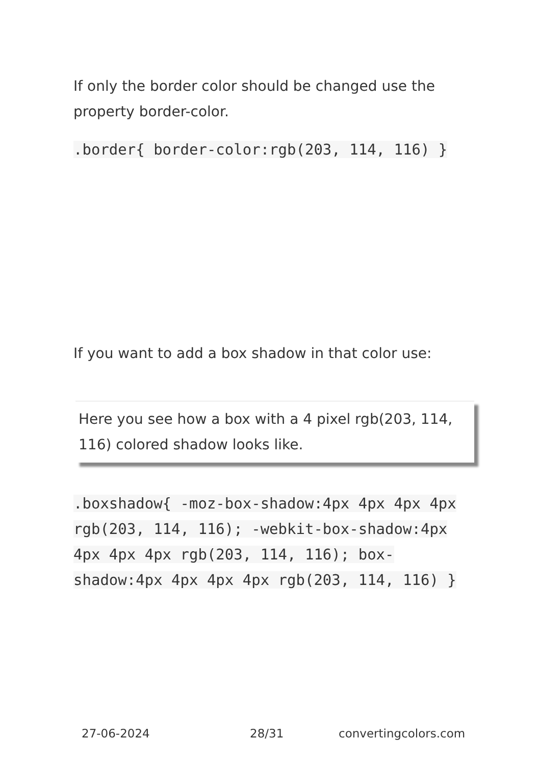If only the border color should be changed use the property border-color.
.border{ border-color:rgb(203, 114, 116) }
If you want to add a box shadow in that color use:
Here you see how a box with a 4 pixel rgb(203, 114, 116) colored shadow looks like.
.boxshadow{ -moz-box-shadow:4px 4px 4px 4px rgb(203, 114, 116); -webkit-box-shadow:4px 4px 4px 4px rgb(203, 114, 116); box-shadow:4px 4px 4px 4px rgb(203, 114, 116) }
27-06-2024 28/31 convertingcolors.com